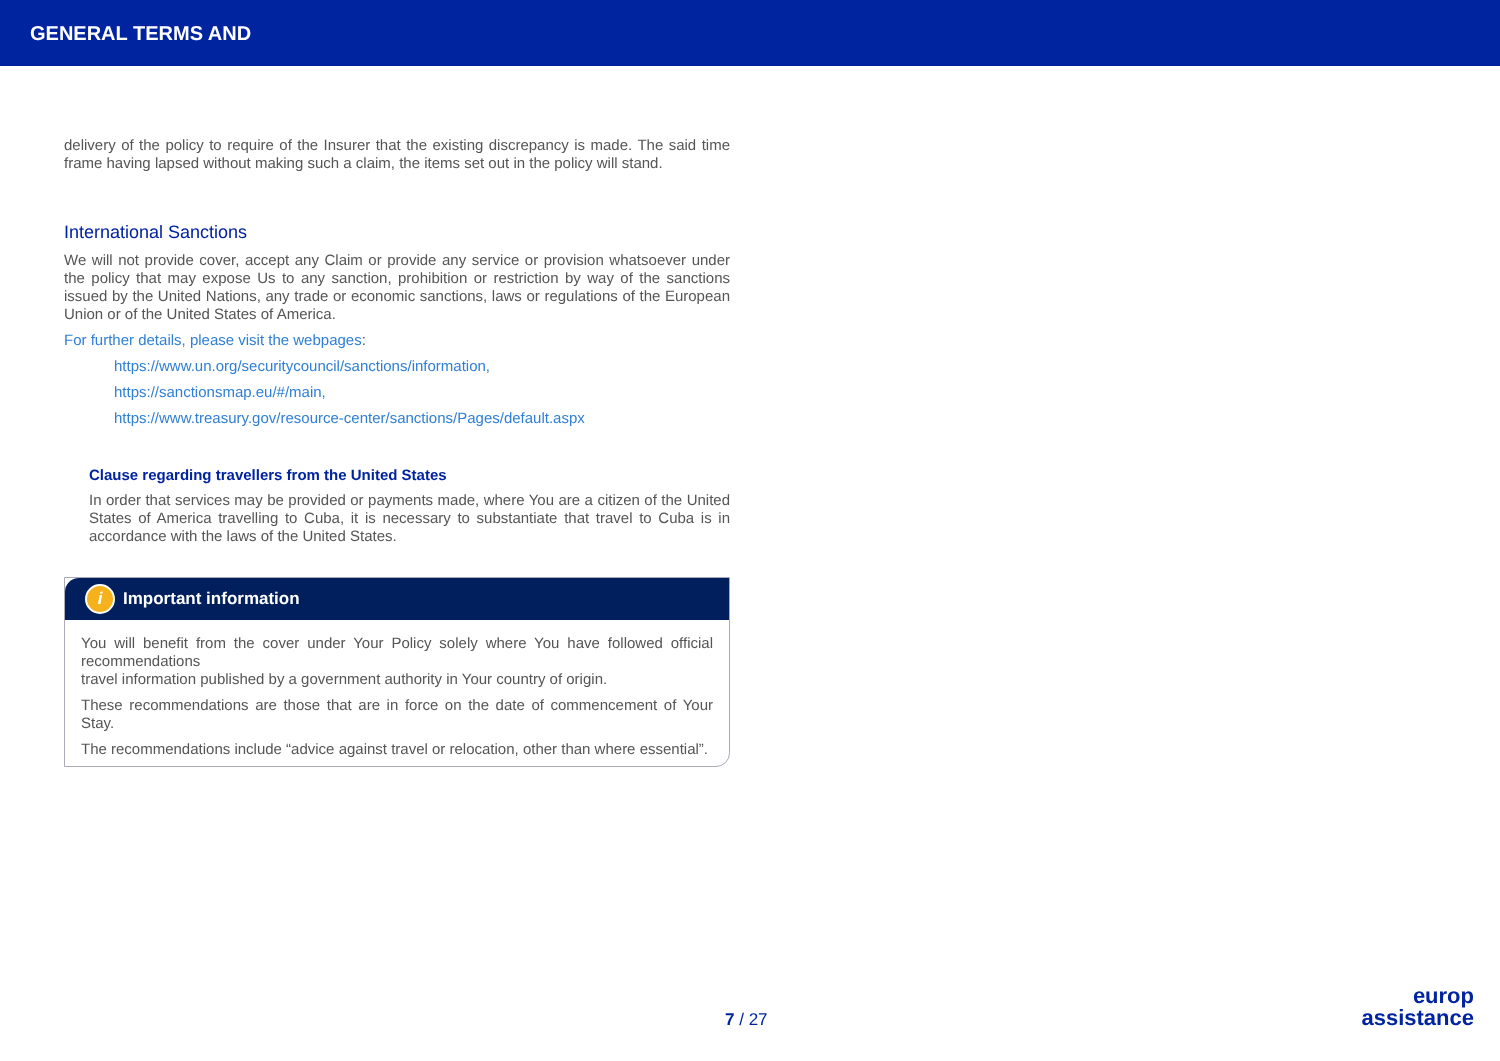GENERAL TERMS AND
delivery of the policy to require of the Insurer that the existing discrepancy is made. The said time frame having lapsed without making such a claim, the items set out in the policy will stand.
International Sanctions
We will not provide cover, accept any Claim or provide any service or provision whatsoever under the policy that may expose Us to any sanction, prohibition or restriction by way of the sanctions issued by the United Nations, any trade or economic sanctions, laws or regulations of the European Union or of the United States of America.
For further details, please visit the webpages:
https://www.un.org/securitycouncil/sanctions/information,
https://sanctionsmap.eu/#/main,
https://www.treasury.gov/resource-center/sanctions/Pages/default.aspx
Clause regarding travellers from the United States
In order that services may be provided or payments made, where You are a citizen of the United States of America travelling to Cuba, it is necessary to substantiate that travel to Cuba is in accordance with the laws of the United States.
i Important information
You will benefit from the cover under Your Policy solely where You have followed official recommendations
travel information published by a government authority in Your country of origin.
These recommendations are those that are in force on the date of commencement of Your Stay.
The recommendations include “advice against travel or relocation, other than where essential”.
7 / 27
europ
assistance